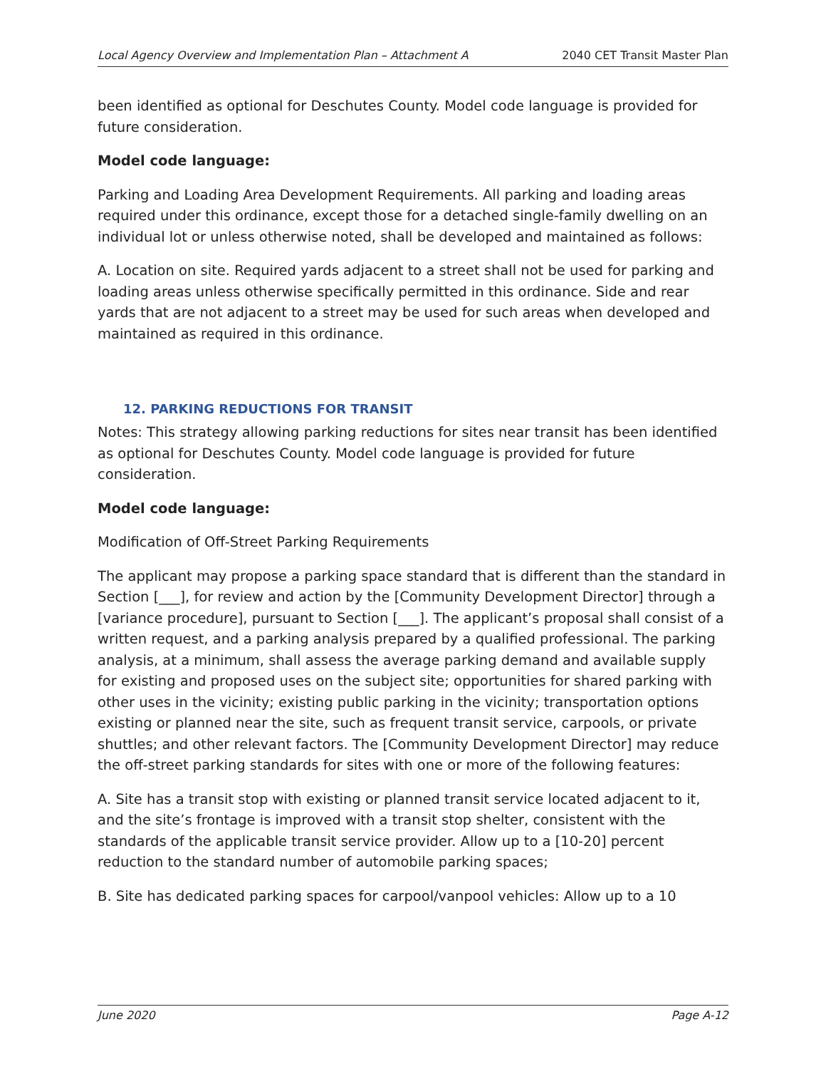Local Agency Overview and Implementation Plan – Attachment A 2040 CET Transit Master Plan
been identified as optional for Deschutes County. Model code language is provided for future consideration.
Model code language:
Parking and Loading Area Development Requirements. All parking and loading areas required under this ordinance, except those for a detached single-family dwelling on an individual lot or unless otherwise noted, shall be developed and maintained as follows:
A. Location on site. Required yards adjacent to a street shall not be used for parking and loading areas unless otherwise specifically permitted in this ordinance. Side and rear yards that are not adjacent to a street may be used for such areas when developed and maintained as required in this ordinance.
12. PARKING REDUCTIONS FOR TRANSIT
Notes: This strategy allowing parking reductions for sites near transit has been identified as optional for Deschutes County. Model code language is provided for future consideration.
Model code language:
Modification of Off-Street Parking Requirements
The applicant may propose a parking space standard that is different than the standard in Section [___], for review and action by the [Community Development Director] through a [variance procedure], pursuant to Section [___]. The applicant’s proposal shall consist of a written request, and a parking analysis prepared by a qualified professional. The parking analysis, at a minimum, shall assess the average parking demand and available supply for existing and proposed uses on the subject site; opportunities for shared parking with other uses in the vicinity; existing public parking in the vicinity; transportation options existing or planned near the site, such as frequent transit service, carpools, or private shuttles; and other relevant factors. The [Community Development Director] may reduce the off-street parking standards for sites with one or more of the following features:
A. Site has a transit stop with existing or planned transit service located adjacent to it, and the site’s frontage is improved with a transit stop shelter, consistent with the standards of the applicable transit service provider. Allow up to a [10-20] percent reduction to the standard number of automobile parking spaces;
B. Site has dedicated parking spaces for carpool/vanpool vehicles: Allow up to a 10
June 2020 Page A-12